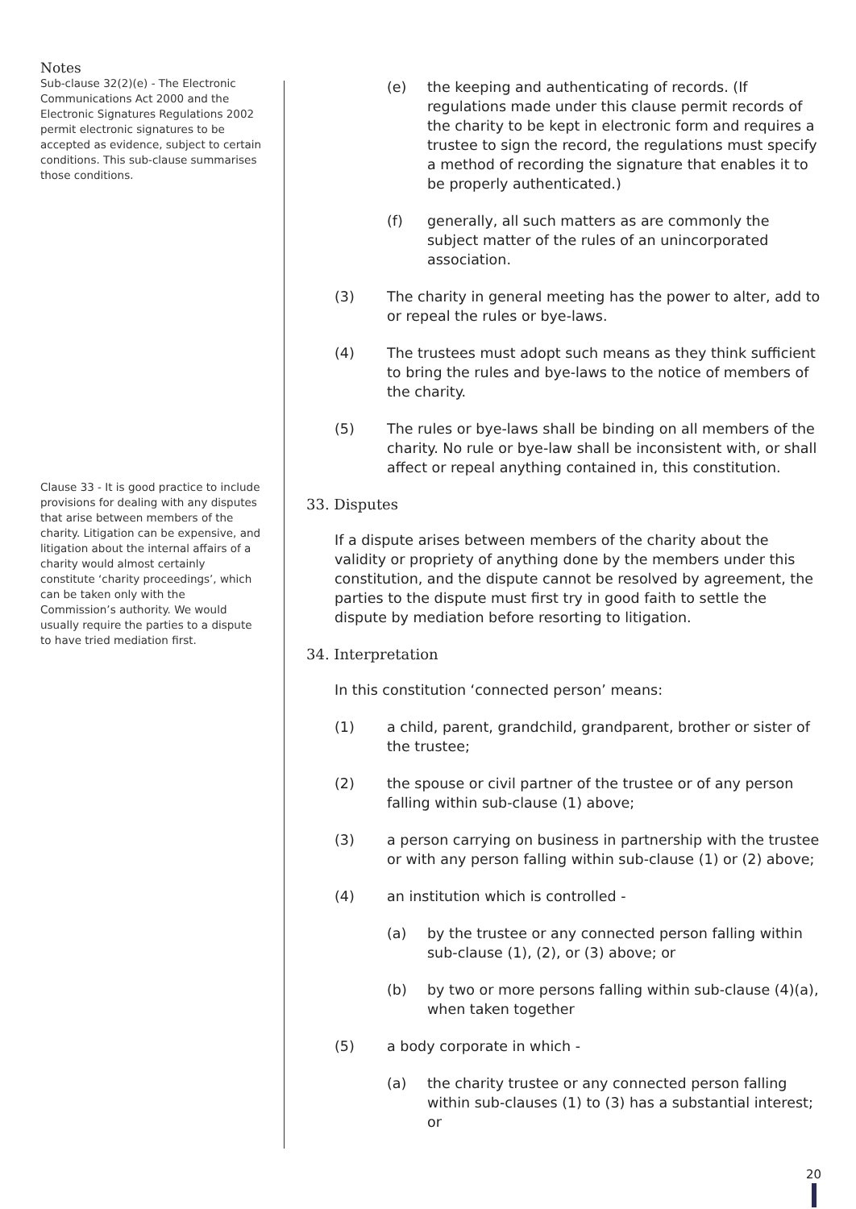Notes
Sub-clause 32(2)(e) - The Electronic Communications Act 2000 and the Electronic Signatures Regulations 2002 permit electronic signatures to be accepted as evidence, subject to certain conditions. This sub-clause summarises those conditions.
Clause 33 - It is good practice to include provisions for dealing with any disputes that arise between members of the charity. Litigation can be expensive, and litigation about the internal affairs of a charity would almost certainly constitute ‘charity proceedings’, which can be taken only with the Commission’s authority. We would usually require the parties to a dispute to have tried mediation first.
(e) the keeping and authenticating of records. (If regulations made under this clause permit records of the charity to be kept in electronic form and requires a trustee to sign the record, the regulations must specify a method of recording the signature that enables it to be properly authenticated.)
(f) generally, all such matters as are commonly the subject matter of the rules of an unincorporated association.
(3) The charity in general meeting has the power to alter, add to or repeal the rules or bye-laws.
(4) The trustees must adopt such means as they think sufficient to bring the rules and bye-laws to the notice of members of the charity.
(5) The rules or bye-laws shall be binding on all members of the charity. No rule or bye-law shall be inconsistent with, or shall affect or repeal anything contained in, this constitution.
33. Disputes
If a dispute arises between members of the charity about the validity or propriety of anything done by the members under this constitution, and the dispute cannot be resolved by agreement, the parties to the dispute must first try in good faith to settle the dispute by mediation before resorting to litigation.
34. Interpretation
In this constitution ‘connected person’ means:
(1) a child, parent, grandchild, grandparent, brother or sister of the trustee;
(2) the spouse or civil partner of the trustee or of any person falling within sub-clause (1) above;
(3) a person carrying on business in partnership with the trustee or with any person falling within sub-clause (1) or (2) above;
(4) an institution which is controlled -
(a) by the trustee or any connected person falling within sub-clause (1), (2), or (3) above; or
(b) by two or more persons falling within sub-clause (4)(a), when taken together
(5) a body corporate in which -
(a) the charity trustee or any connected person falling within sub-clauses (1) to (3) has a substantial interest; or
20